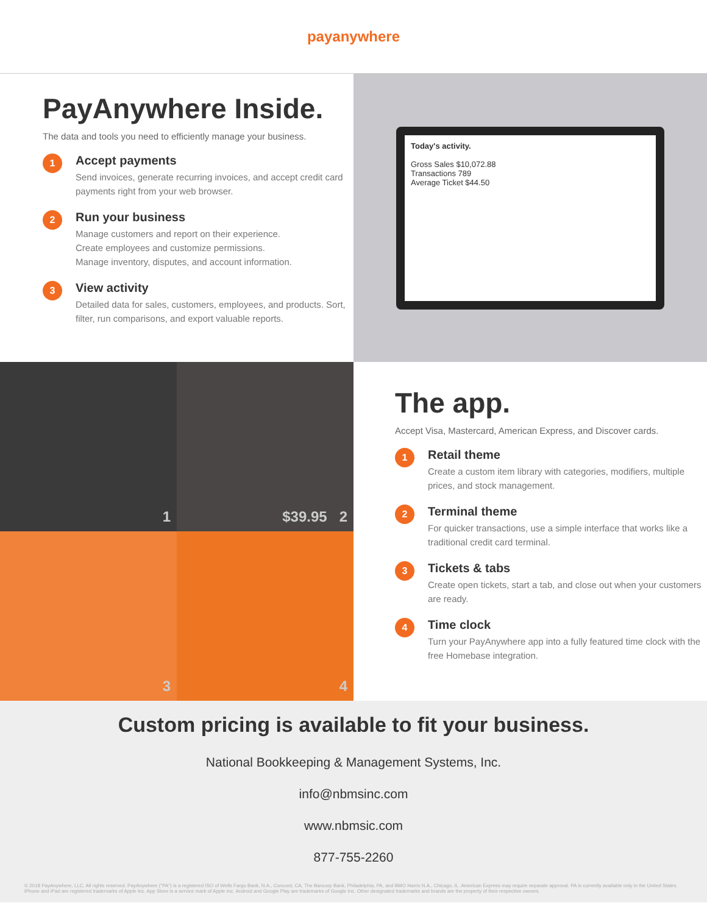payanywhere
PayAnywhere Inside.
The data and tools you need to efficiently manage your business.
1
Accept payments
Send invoices, generate recurring invoices, and accept credit card payments right from your web browser.
2
Run your business
Manage customers and report on their experience.
Create employees and customize permissions.
Manage inventory, disputes, and account information.
3
View activity
Detailed data for sales, customers, employees, and products. Sort, filter, run comparisons, and export valuable reports.
Today's activity.
Gross Sales $10,072.88
Transactions 789
Average Ticket $44.50
1
$39.95 2
3
4
The app.
Accept Visa, Mastercard, American Express, and Discover cards.
1
Retail theme
Create a custom item library with categories, modifiers, multiple prices, and stock management.
2
Terminal theme
For quicker transactions, use a simple interface that works like a traditional credit card terminal.
3
Tickets & tabs
Create open tickets, start a tab, and close out when your customers are ready.
4
Time clock
Turn your PayAnywhere app into a fully featured time clock with the free Homebase integration.
Custom pricing is available to fit your business.
National Bookkeeping & Management Systems, Inc.
info@nbmsinc.com
www.nbmsic.com
877-755-2260
© 2018 PayAnywhere, LLC. All rights reserved. PayAnywhere ("PA") is a registered ISO of Wells Fargo Bank, N.A., Concord, CA, The Bancorp Bank, Philadelphia, PA, and BMO Harris N.A., Chicago, IL. American Express may require separate approval. PA is currently available only in the United States. iPhone and iPad are registered trademarks of Apple Inc. App Store is a service mark of Apple Inc. Android and Google Play are trademarks of Google Inc. Other designated trademarks and brands are the property of their respective owners.